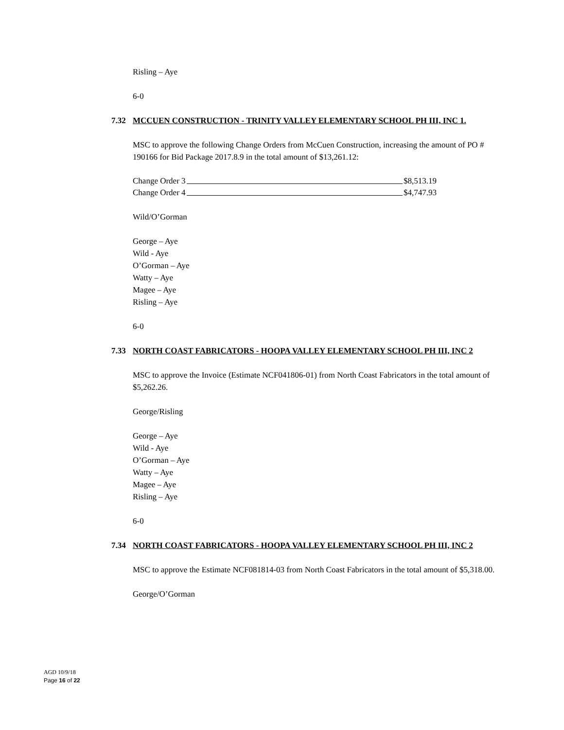Risling – Aye
6-0
7.32 MCCUEN CONSTRUCTION - TRINITY VALLEY ELEMENTARY SCHOOL PH III, INC 1.
MSC to approve the following Change Orders from McCuen Construction, increasing the amount of PO # 190166 for Bid Package 2017.8.9 in the total amount of $13,261.12:
Change Order 3 $8,513.19
Change Order 4 $4,747.93
Wild/O’Gorman
George – Aye
Wild - Aye
O’Gorman – Aye
Watty – Aye
Magee – Aye
Risling – Aye
6-0
7.33 NORTH COAST FABRICATORS - HOOPA VALLEY ELEMENTARY SCHOOL PH III, INC 2
MSC to approve the Invoice (Estimate NCF041806-01) from North Coast Fabricators in the total amount of $5,262.26.
George/Risling
George – Aye
Wild - Aye
O’Gorman – Aye
Watty – Aye
Magee – Aye
Risling – Aye
6-0
7.34 NORTH COAST FABRICATORS - HOOPA VALLEY ELEMENTARY SCHOOL PH III, INC 2
MSC to approve the Estimate NCF081814-03 from North Coast Fabricators in the total amount of $5,318.00.
George/O’Gorman
AGD 10/9/18
Page 16 of 22